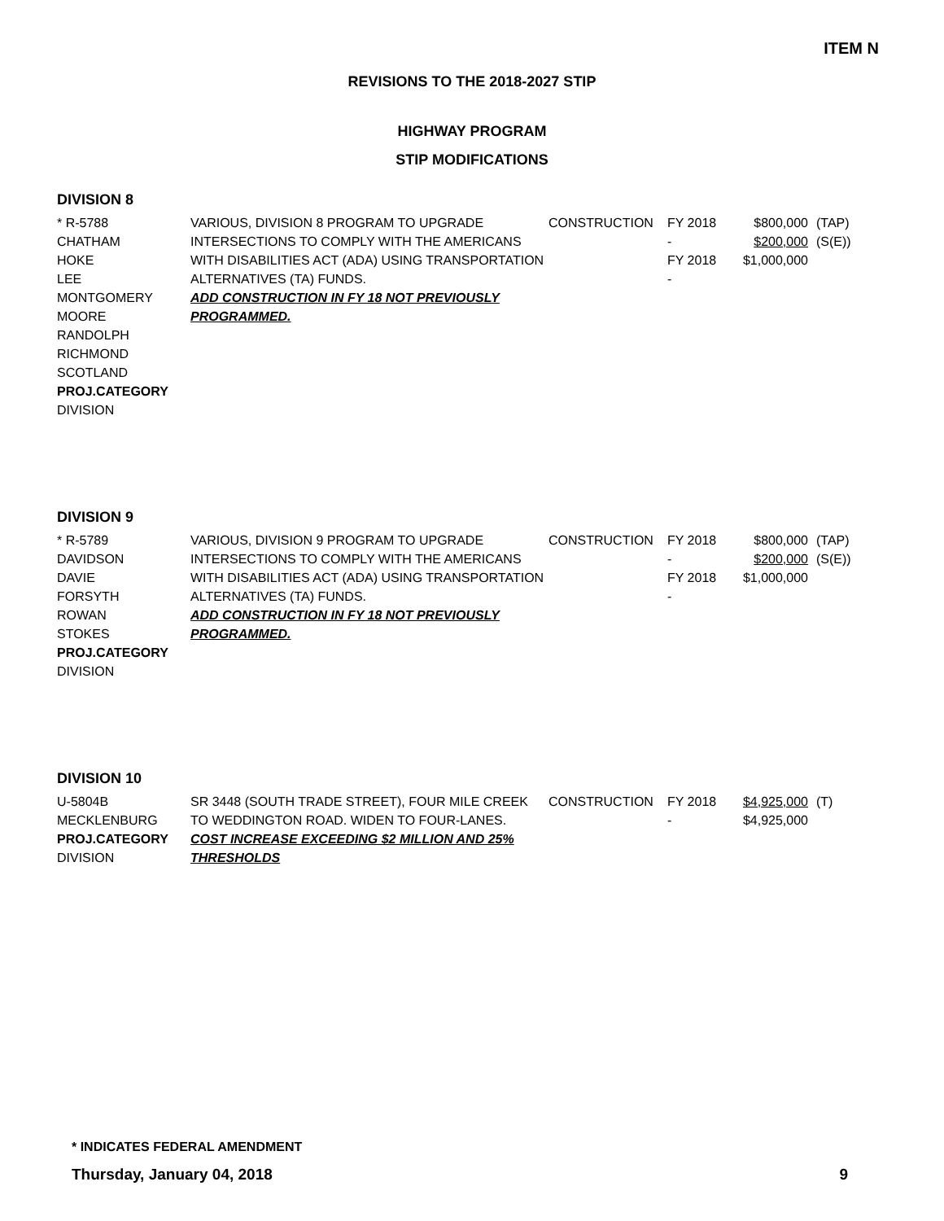ITEM N
REVISIONS TO THE 2018-2027 STIP
HIGHWAY PROGRAM
STIP MODIFICATIONS
DIVISION 8
| * R-5788 CHATHAM HOKE LEE MONTGOMERY MOORE RANDOLPH RICHMOND SCOTLAND PROJ.CATEGORY DIVISION | VARIOUS, DIVISION 8 PROGRAM TO UPGRADE INTERSECTIONS TO COMPLY WITH THE AMERICANS WITH DISABILITIES ACT (ADA) USING TRANSPORTATION ALTERNATIVES (TA) FUNDS. ADD CONSTRUCTION IN FY 18 NOT PREVIOUSLY PROGRAMMED. | CONSTRUCTION | FY 2018 - FY 2018 - | $800,000 $200,000 $1,000,000 | (TAP) (S(E)) |
DIVISION 9
| * R-5789 DAVIDSON DAVIE FORSYTH ROWAN STOKES PROJ.CATEGORY DIVISION | VARIOUS, DIVISION 9 PROGRAM TO UPGRADE INTERSECTIONS TO COMPLY WITH THE AMERICANS WITH DISABILITIES ACT (ADA) USING TRANSPORTATION ALTERNATIVES (TA) FUNDS. ADD CONSTRUCTION IN FY 18 NOT PREVIOUSLY PROGRAMMED. | CONSTRUCTION | FY 2018 - FY 2018 - | $800,000 $200,000 $1,000,000 | (TAP) (S(E)) |
DIVISION 10
| U-5804B MECKLENBURG PROJ.CATEGORY DIVISION | SR 3448 (SOUTH TRADE STREET), FOUR MILE CREEK TO WEDDINGTON ROAD. WIDEN TO FOUR-LANES. COST INCREASE EXCEEDING $2 MILLION AND 25% THRESHOLDS | CONSTRUCTION | FY 2018 - | $4,925,000 $4,925,000 | (T) |
* INDICATES FEDERAL AMENDMENT
Thursday, January 04, 2018 9